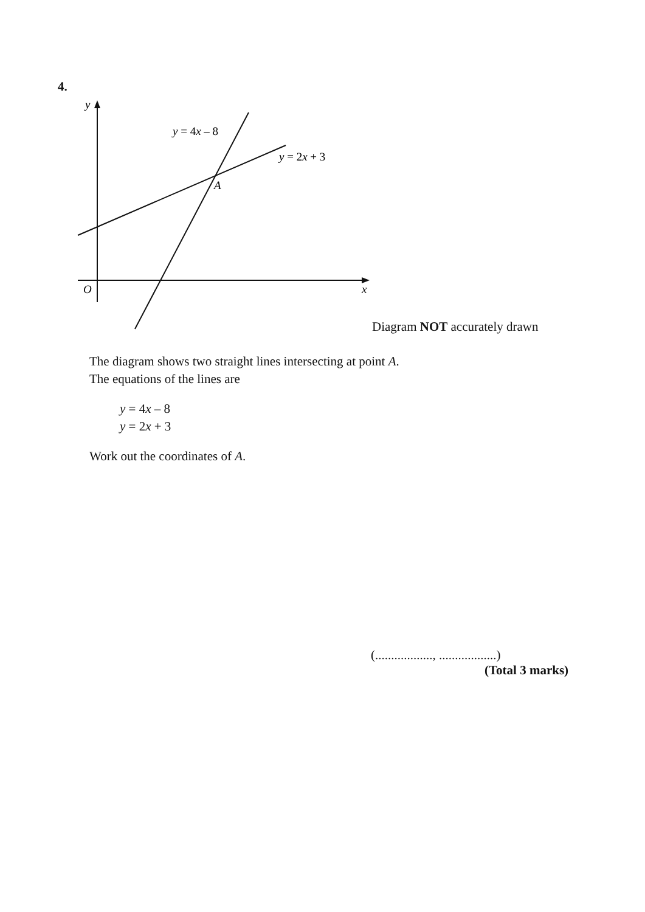4.
y
O
x
A
y = 4x – 8
y = 2x + 3
Diagram NOT accurately drawn
The diagram shows two straight lines intersecting at point A.
The equations of the lines are
y = 4x – 8
y = 2x + 3
Work out the coordinates of A.
(.................., ..................)
(Total 3 marks)